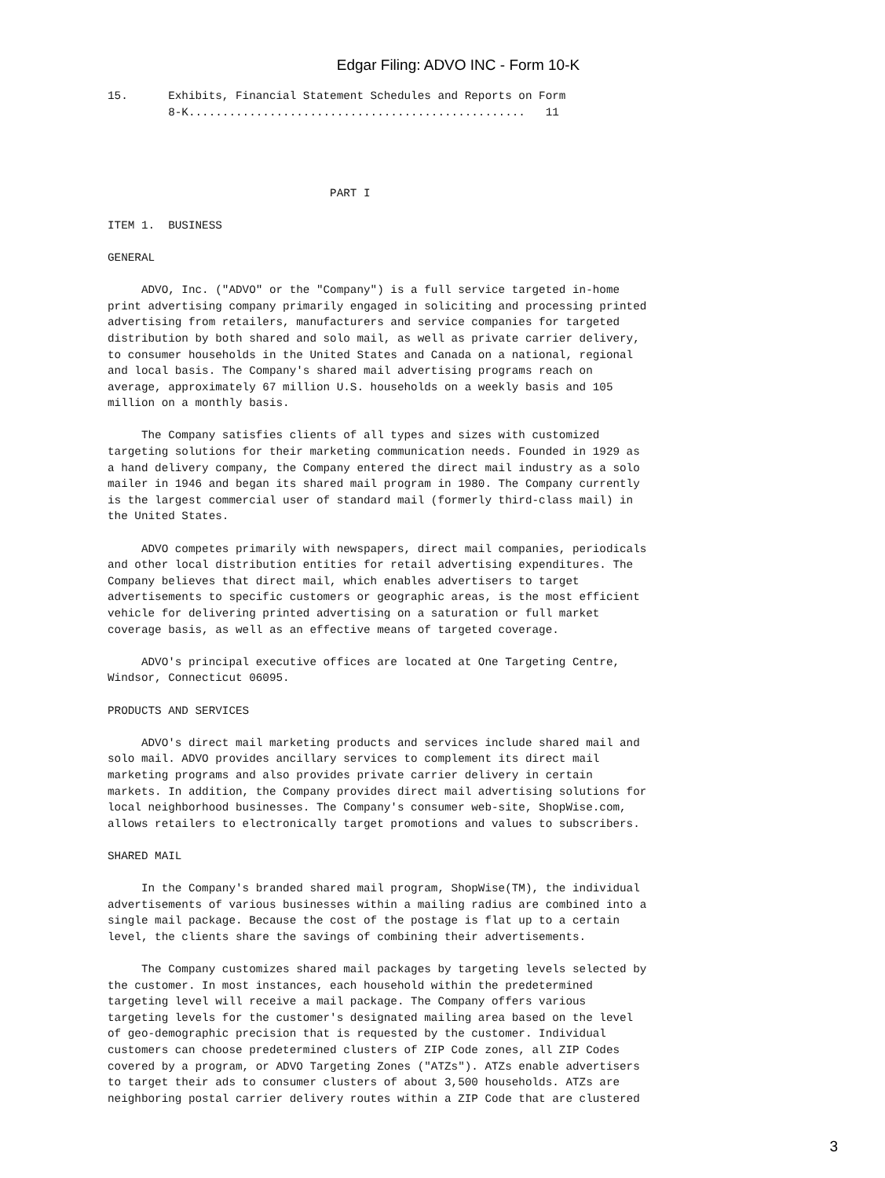Edgar Filing: ADVO INC - Form 10-K
15.      Exhibits, Financial Statement Schedules and Reports on Form
         8-K..................................................   11




                                 PART I

ITEM 1.  BUSINESS

GENERAL

     ADVO, Inc. ("ADVO" or the "Company") is a full service targeted in-home
print advertising company primarily engaged in soliciting and processing printed
advertising from retailers, manufacturers and service companies for targeted
distribution by both shared and solo mail, as well as private carrier delivery,
to consumer households in the United States and Canada on a national, regional
and local basis. The Company's shared mail advertising programs reach on
average, approximately 67 million U.S. households on a weekly basis and 105
million on a monthly basis.

     The Company satisfies clients of all types and sizes with customized
targeting solutions for their marketing communication needs. Founded in 1929 as
a hand delivery company, the Company entered the direct mail industry as a solo
mailer in 1946 and began its shared mail program in 1980. The Company currently
is the largest commercial user of standard mail (formerly third-class mail) in
the United States.

     ADVO competes primarily with newspapers, direct mail companies, periodicals
and other local distribution entities for retail advertising expenditures. The
Company believes that direct mail, which enables advertisers to target
advertisements to specific customers or geographic areas, is the most efficient
vehicle for delivering printed advertising on a saturation or full market
coverage basis, as well as an effective means of targeted coverage.

     ADVO's principal executive offices are located at One Targeting Centre,
Windsor, Connecticut 06095.

PRODUCTS AND SERVICES

     ADVO's direct mail marketing products and services include shared mail and
solo mail. ADVO provides ancillary services to complement its direct mail
marketing programs and also provides private carrier delivery in certain
markets. In addition, the Company provides direct mail advertising solutions for
local neighborhood businesses. The Company's consumer web-site, ShopWise.com,
allows retailers to electronically target promotions and values to subscribers.

SHARED MAIL

     In the Company's branded shared mail program, ShopWise(TM), the individual
advertisements of various businesses within a mailing radius are combined into a
single mail package. Because the cost of the postage is flat up to a certain
level, the clients share the savings of combining their advertisements.

     The Company customizes shared mail packages by targeting levels selected by
the customer. In most instances, each household within the predetermined
targeting level will receive a mail package. The Company offers various
targeting levels for the customer's designated mailing area based on the level
of geo-demographic precision that is requested by the customer. Individual
customers can choose predetermined clusters of ZIP Code zones, all ZIP Codes
covered by a program, or ADVO Targeting Zones ("ATZs"). ATZs enable advertisers
to target their ads to consumer clusters of about 3,500 households. ATZs are
neighboring postal carrier delivery routes within a ZIP Code that are clustered
3